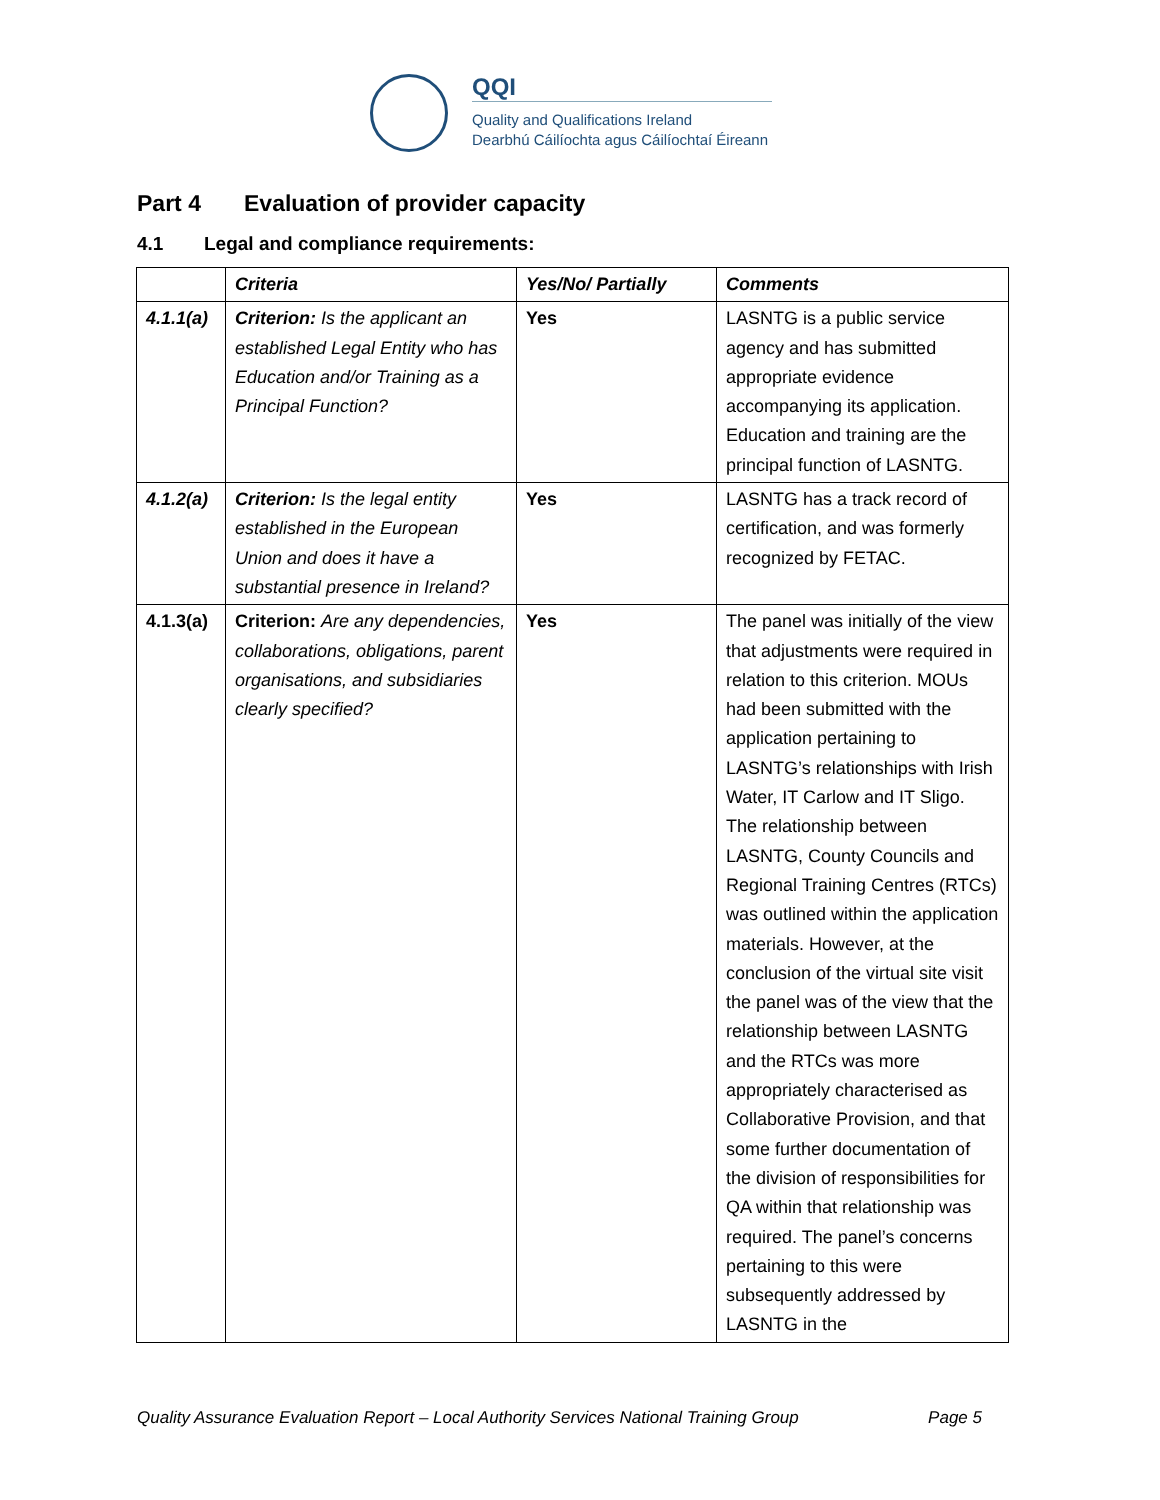QQI
Quality and Qualifications Ireland
Dearbhú Cáilíochta agus Cáilíochtaí Éireann
Part 4 Evaluation of provider capacity
4.1 Legal and compliance requirements:
| | Criteria | Yes/No/ Partially | Comments |
| --- | --- | --- | --- |
| 4.1.1(a) | Criterion: Is the applicant an established Legal Entity who has Education and/or Training as a Principal Function? | Yes | LASNTG is a public service agency and has submitted appropriate evidence accompanying its application. Education and training are the principal function of LASNTG. |
| 4.1.2(a) | Criterion: Is the legal entity established in the European Union and does it have a substantial presence in Ireland? | Yes | LASNTG has a track record of certification, and was formerly recognized by FETAC. |
| 4.1.3(a) | Criterion: Are any dependencies, collaborations, obligations, parent organisations, and subsidiaries clearly specified? | Yes | The panel was initially of the view that adjustments were required in relation to this criterion. MOUs had been submitted with the application pertaining to LASNTG’s relationships with Irish Water, IT Carlow and IT Sligo. The relationship between LASNTG, County Councils and Regional Training Centres (RTCs) was outlined within the application materials. However, at the conclusion of the virtual site visit the panel was of the view that the relationship between LASNTG and the RTCs was more appropriately characterised as Collaborative Provision, and that some further documentation of the division of responsibilities for QA within that relationship was required. The panel’s concerns pertaining to this were subsequently addressed by LASNTG in the |
Quality Assurance Evaluation Report – Local Authority Services National Training Group Page 5